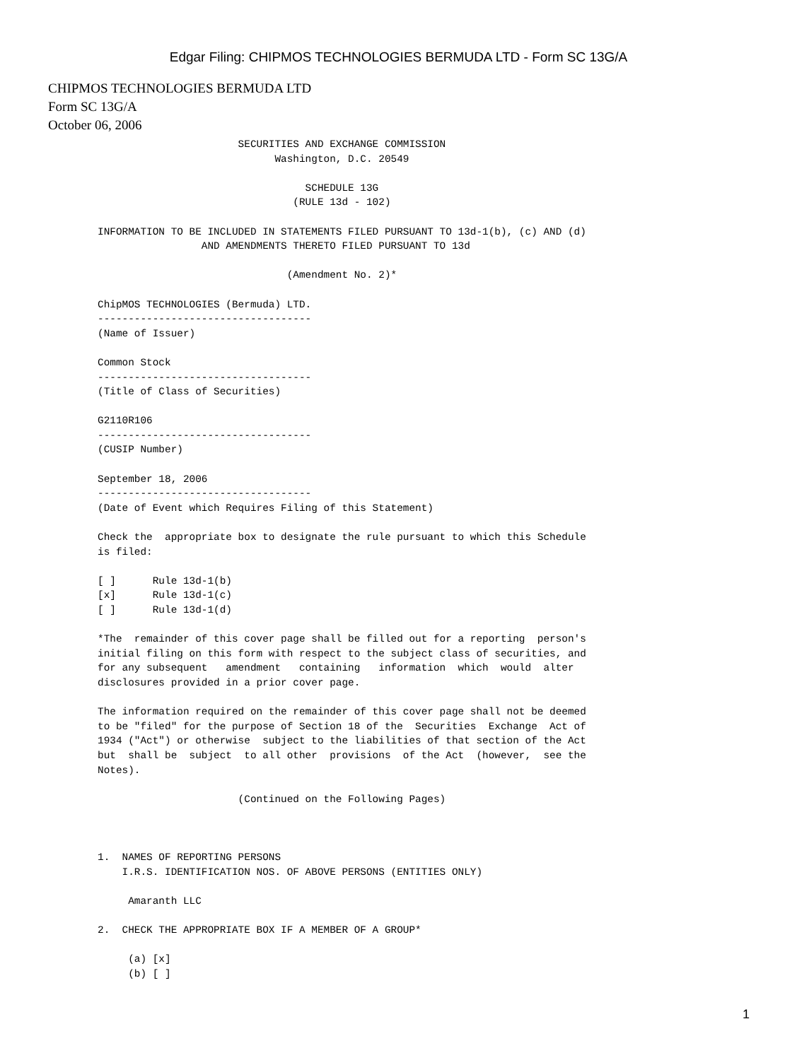Edgar Filing: CHIPMOS TECHNOLOGIES BERMUDA LTD - Form SC 13G/A
CHIPMOS TECHNOLOGIES BERMUDA LTD
Form SC 13G/A
October 06, 2006
                       SECURITIES AND EXCHANGE COMMISSION
                             Washington, D.C. 20549

                                  SCHEDULE 13G
                                (RULE 13d - 102)

INFORMATION TO BE INCLUDED IN STATEMENTS FILED PURSUANT TO 13d-1(b), (c) AND (d)
                 AND AMENDMENTS THERETO FILED PURSUANT TO 13d

                               (Amendment No. 2)*

ChipMOS TECHNOLOGIES (Bermuda) LTD.
-----------------------------------
(Name of Issuer)

Common Stock
-----------------------------------
(Title of Class of Securities)

G2110R106
-----------------------------------
(CUSIP Number)

September 18, 2006
-----------------------------------
(Date of Event which Requires Filing of this Statement)

Check the  appropriate box to designate the rule pursuant to which this Schedule
is filed:

[ ]      Rule 13d-1(b)
[x]      Rule 13d-1(c)
[ ]      Rule 13d-1(d)

*The  remainder of this cover page shall be filled out for a reporting  person's
initial filing on this form with respect to the subject class of securities, and
for any subsequent   amendment   containing   information  which  would  alter
disclosures provided in a prior cover page.

The information required on the remainder of this cover page shall not be deemed
to be "filed" for the purpose of Section 18 of the  Securities  Exchange  Act of
1934 ("Act") or otherwise  subject to the liabilities of that section of the Act
but  shall be  subject  to all other  provisions  of the Act  (however,  see the
Notes).

                       (Continued on the Following Pages)



1.  NAMES OF REPORTING PERSONS
    I.R.S. IDENTIFICATION NOS. OF ABOVE PERSONS (ENTITIES ONLY)

     Amaranth LLC

2.  CHECK THE APPROPRIATE BOX IF A MEMBER OF A GROUP*

     (a) [x]
     (b) [ ]
1